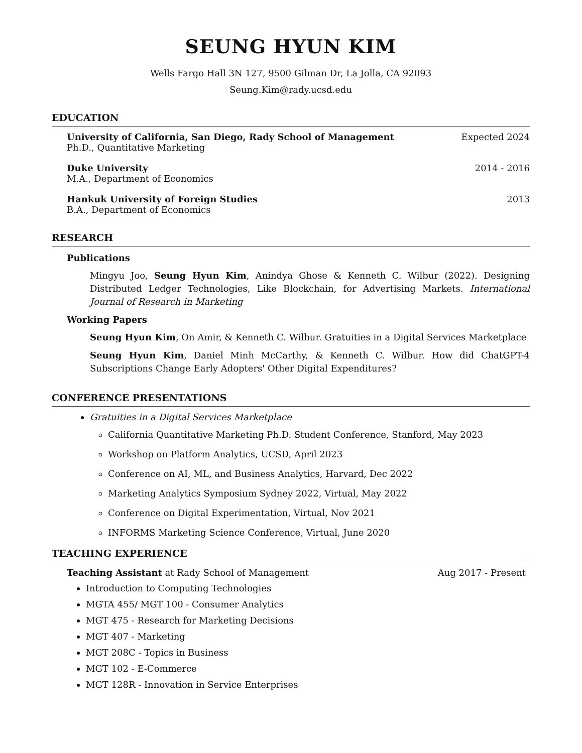SEUNG HYUN KIM
Wells Fargo Hall 3N 127, 9500 Gilman Dr, La Jolla, CA 92093
Seung.Kim@rady.ucsd.edu
EDUCATION
University of California, San Diego, Rady School of Management Expected 2024
Ph.D., Quantitative Marketing
Duke University 2014 - 2016
M.A., Department of Economics
Hankuk University of Foreign Studies 2013
B.A., Department of Economics
RESEARCH
Publications
Mingyu Joo, Seung Hyun Kim, Anindya Ghose & Kenneth C. Wilbur (2022). Designing Distributed Ledger Technologies, Like Blockchain, for Advertising Markets. International Journal of Research in Marketing
Working Papers
Seung Hyun Kim, On Amir, & Kenneth C. Wilbur. Gratuities in a Digital Services Marketplace
Seung Hyun Kim, Daniel Minh McCarthy, & Kenneth C. Wilbur. How did ChatGPT-4 Subscriptions Change Early Adopters' Other Digital Expenditures?
CONFERENCE PRESENTATIONS
Gratuities in a Digital Services Marketplace
California Quantitative Marketing Ph.D. Student Conference, Stanford, May 2023
Workshop on Platform Analytics, UCSD, April 2023
Conference on AI, ML, and Business Analytics, Harvard, Dec 2022
Marketing Analytics Symposium Sydney 2022, Virtual, May 2022
Conference on Digital Experimentation, Virtual, Nov 2021
INFORMS Marketing Science Conference, Virtual, June 2020
TEACHING EXPERIENCE
Teaching Assistant at Rady School of Management Aug 2017 - Present
Introduction to Computing Technologies
MGTA 455/ MGT 100 - Consumer Analytics
MGT 475 - Research for Marketing Decisions
MGT 407 - Marketing
MGT 208C - Topics in Business
MGT 102 - E-Commerce
MGT 128R - Innovation in Service Enterprises